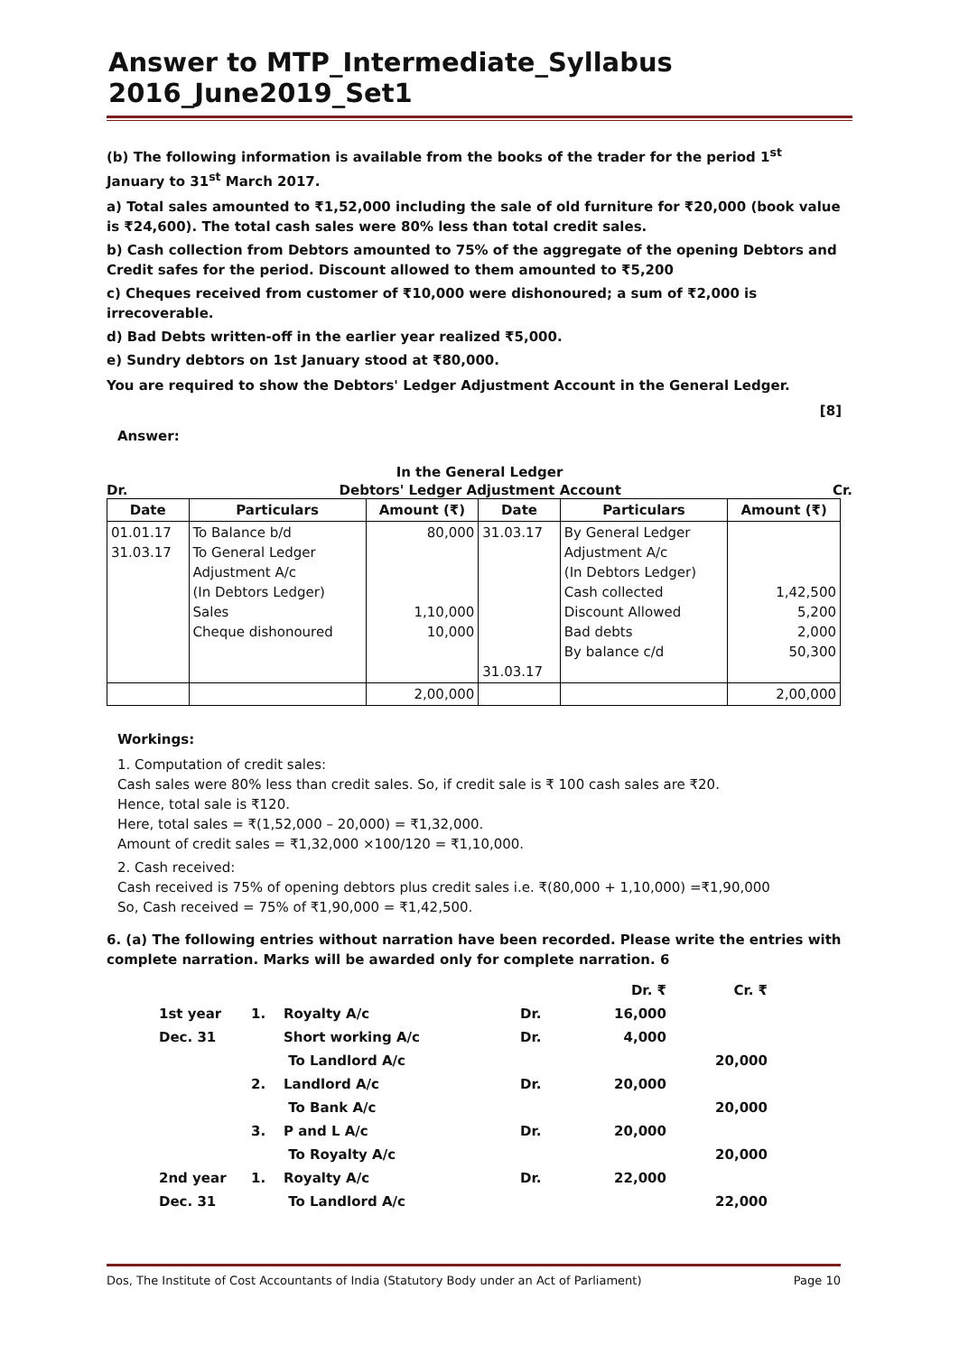Answer to MTP_Intermediate_Syllabus 2016_June2019_Set1
(b) The following information is available from the books of the trader for the period 1<sup>st</sup> January to 31<sup>st</sup> March 2017.
a) Total sales amounted to ₹1,52,000 including the sale of old furniture for ₹20,000 (book value is ₹24,600). The total cash sales were 80% less than total credit sales.
b) Cash collection from Debtors amounted to 75% of the aggregate of the opening Debtors and Credit safes for the period. Discount allowed to them amounted to ₹5,200
c) Cheques received from customer of ₹10,000 were dishonoured; a sum of ₹2,000 is irrecoverable.
d) Bad Debts written-off in the earlier year realized ₹5,000.
e) Sundry debtors on 1st January stood at ₹80,000.
You are required to show the Debtors' Ledger Adjustment Account in the General Ledger.
[8]
Answer:
In the General Ledger
Dr. Debtors' Ledger Adjustment Account Cr.
| Date | Particulars | Amount (₹) | Date | Particulars | Amount (₹) |
| --- | --- | --- | --- | --- | --- |
| 01.01.17 31.03.17 | To Balance b/d To General Ledger Adjustment A/c (In Debtors Ledger) Sales Cheque dishonoured | 80,000 1,10,000 10,000 | 31.03.17 31.03.17 | By General Ledger Adjustment A/c (In Debtors Ledger) Cash collected Discount Allowed Bad debts By balance c/d | 1,42,500 5,200 2,000 50,300 |
| | | 2,00,000 | | | 2,00,000 |
Workings:
1. Computation of credit sales:
Cash sales were 80% less than credit sales. So, if credit sale is ₹ 100 cash sales are ₹20.
Hence, total sale is ₹120.
Here, total sales = ₹(1,52,000 – 20,000) = ₹1,32,000.
Amount of credit sales = ₹1,32,000 ×100/120 = ₹1,10,000.
2. Cash received:
Cash received is 75% of opening debtors plus credit sales i.e. ₹(80,000 + 1,10,000) =₹1,90,000
So, Cash received = 75% of ₹1,90,000 = ₹1,42,500.
6. (a) The following entries without narration have been recorded. Please write the entries with complete narration. Marks will be awarded only for complete narration. 6
| | | | | Dr. ₹ | Cr. ₹ |
| 1st year | 1. | Royalty A/c | Dr. | 16,000 | |
| Dec. 31 | | Short working A/c | Dr. | 4,000 | |
| | | To Landlord A/c | | | 20,000 |
| | 2. | Landlord A/c | Dr. | 20,000 | |
| | | To Bank A/c | | | 20,000 |
| | 3. | P and L A/c | Dr. | 20,000 | |
| | | To Royalty A/c | | | 20,000 |
| 2nd year | 1. | Royalty A/c | Dr. | 22,000 | |
| Dec. 31 | | To Landlord A/c | | | 22,000 |
Dos, The Institute of Cost Accountants of India (Statutory Body under an Act of Parliament) Page 10